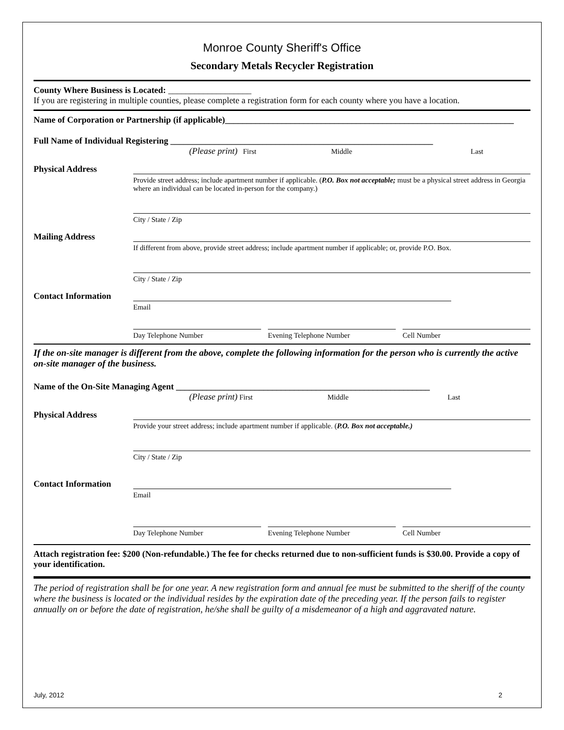Monroe County Sheriff's Office
Secondary Metals Recycler Registration
County Where Business is Located: ___________________
If you are registering in multiple counties, please complete a registration form for each county where you have a location.
Name of Corporation or Partnership (if applicable)__________________________________________________________________
Full Name of Individual Registering ____________________________________________________________
(Please print) First Middle Last
Physical Address
Provide street address; include apartment number if applicable. (P.O. Box not acceptable; must be a physical street address in Georgia where an individual can be located in-person for the company.)
City / State / Zip
Mailing Address
If different from above, provide street address; include apartment number if applicable; or, provide P.O. Box.
City / State / Zip
Contact Information
Email
Day Telephone Number Evening Telephone Number Cell Number
If the on-site manager is different from the above, complete the following information for the person who is currently the active on-site manager of the business.
Name of the On-Site Managing Agent __________________________________________________________
(Please print) First Middle Last
Physical Address
Provide your street address; include apartment number if applicable. (P.O. Box not acceptable.)
City / State / Zip
Contact Information
Email
Day Telephone Number Evening Telephone Number Cell Number
Attach registration fee: $200 (Non-refundable.) The fee for checks returned due to non-sufficient funds is $30.00. Provide a copy of your identification.
The period of registration shall be for one year. A new registration form and annual fee must be submitted to the sheriff of the county where the business is located or the individual resides by the expiration date of the preceding year. If the person fails to register annually on or before the date of registration, he/she shall be guilty of a misdemeanor of a high and aggravated nature.
July, 2012 2